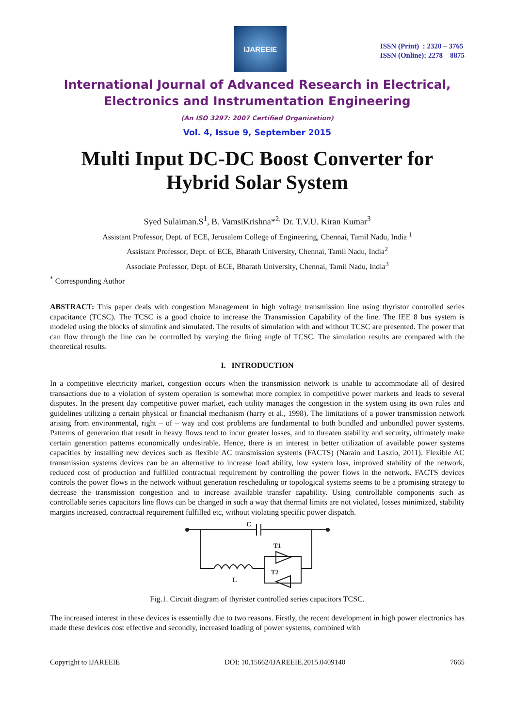IJAREEIE
ISSN (Print) : 2320 – 3765
ISSN (Online): 2278 – 8875
International Journal of Advanced Research in Electrical,
Electronics and Instrumentation Engineering
(An ISO 3297: 2007 Certified Organization)
Vol. 4, Issue 9, September 2015
Multi Input DC-DC Boost Converter for Hybrid Solar System
Syed Sulaiman.S<sup>1</sup>, B. VamsiKrishna*<sup>2,</sup> Dr. T.V.U. Kiran Kumar<sup>3</sup>
Assistant Professor, Dept. of ECE, Jerusalem College of Engineering, Chennai, Tamil Nadu, India <sup>1</sup>
Assistant Professor, Dept. of ECE, Bharath University, Chennai, Tamil Nadu, India<sup>2</sup>
Associate Professor, Dept. of ECE, Bharath University, Chennai, Tamil Nadu, India<sup>3</sup>
<sup>*</sup> Corresponding Author
ABSTRACT: This paper deals with congestion Management in high voltage transmission line using thyristor controlled series capacitance (TCSC). The TCSC is a good choice to increase the Transmission Capability of the line. The IEE 8 bus system is modeled using the blocks of simulink and simulated. The results of simulation with and without TCSC are presented. The power that can flow through the line can be controlled by varying the firing angle of TCSC. The simulation results are compared with the theoretical results.
I. INTRODUCTION
In a competitive electricity market, congestion occurs when the transmission network is unable to accommodate all of desired transactions due to a violation of system operation is somewhat more complex in competitive power markets and leads to several disputes. In the present day competitive power market, each utility manages the congestion in the system using its own rules and guidelines utilizing a certain physical or financial mechanism (harry et al., 1998). The limitations of a power transmission network arising from environmental, right – of – way and cost problems are fundamental to both bundled and unbundled power systems. Patterns of generation that result in heavy flows tend to incur greater losses, and to threaten stability and security, ultimately make certain generation patterns economically undesirable. Hence, there is an interest in better utilization of available power systems capacities by installing new devices such as flexible AC transmission systems (FACTS) (Narain and Laszio, 2011). Flexible AC transmission systems devices can be an alternative to increase load ability, low system loss, improved stability of the network, reduced cost of production and fulfilled contractual requirement by controlling the power flows in the network. FACTS devices controls the power flows in the network without generation rescheduling or topological systems seems to be a promising strategy to decrease the transmission congestion and to increase available transfer capability. Using controllable components such as controllable series capacitors line flows can be changed in such a way that thermal limits are not violated, losses minimized, stability margins increased, contractual requirement fulfilled etc, without violating specific power dispatch.
C
T1
T2
L
Fig.1. Circuit diagram of thyrister controlled series capacitors TCSC.
The increased interest in these devices is essentially due to two reasons. Firstly, the recent development in high power electronics has made these devices cost effective and secondly, increased loading of power systems, combined with
Copyright to IJAREEIE DOI: 10.15662/IJAREEIE.2015.0409140 7665